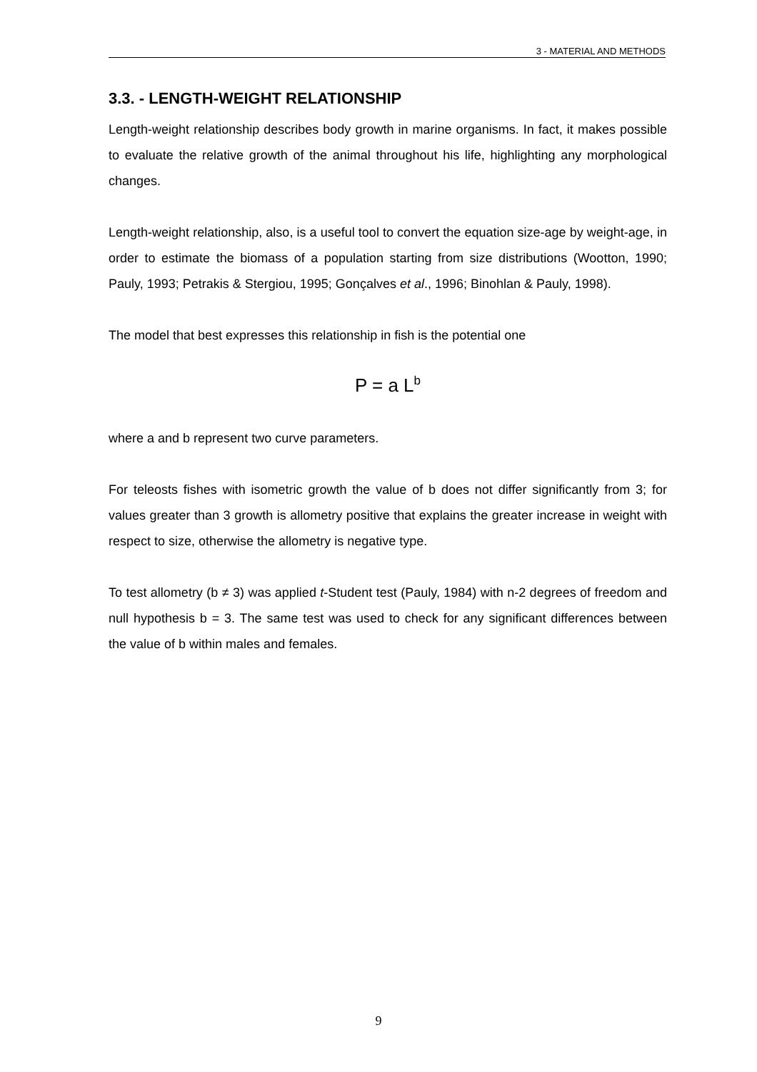3 - MATERIAL AND METHODS
3.3. - LENGTH-WEIGHT RELATIONSHIP
Length-weight relationship describes body growth in marine organisms. In fact, it makes possible to evaluate the relative growth of the animal throughout his life, highlighting any morphological changes.
Length-weight relationship, also, is a useful tool to convert the equation size-age by weight-age, in order to estimate the biomass of a population starting from size distributions (Wootton, 1990; Pauly, 1993; Petrakis & Stergiou, 1995; Gonçalves et al., 1996; Binohlan & Pauly, 1998).
The model that best expresses this relationship in fish is the potential one
P = a L<sup>b</sup>
where a and b represent two curve parameters.
For teleosts fishes with isometric growth the value of b does not differ significantly from 3; for values greater than 3 growth is allometry positive that explains the greater increase in weight with respect to size, otherwise the allometry is negative type.
To test allometry (b ≠ 3) was applied t-Student test (Pauly, 1984) with n-2 degrees of freedom and null hypothesis b = 3. The same test was used to check for any significant differences between the value of b within males and females.
9